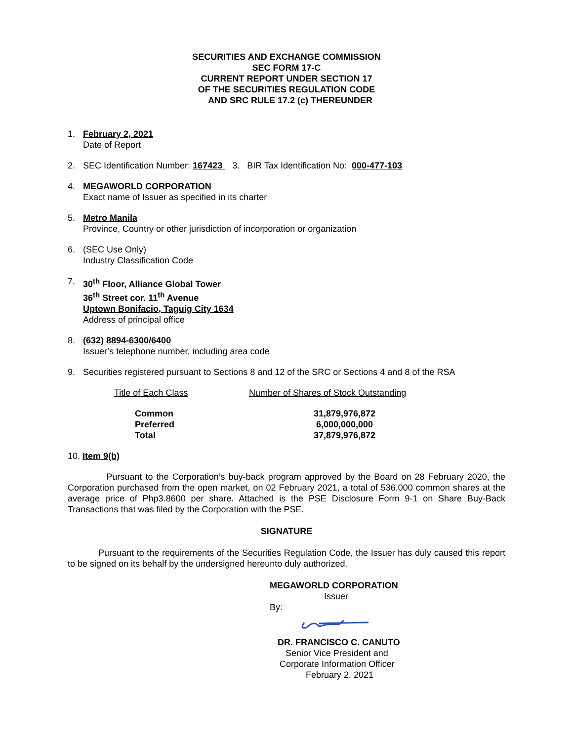SECURITIES AND EXCHANGE COMMISSION
SEC FORM 17-C
CURRENT REPORT UNDER SECTION 17
OF THE SECURITIES REGULATION CODE
AND SRC RULE 17.2 (c) THEREUNDER
1. February 2, 2021
Date of Report
2. SEC Identification Number: 167423 3. BIR Tax Identification No: 000-477-103
4. MEGAWORLD CORPORATION
Exact name of Issuer as specified in its charter
5. Metro Manila
Province, Country or other jurisdiction of incorporation or organization
6. (SEC Use Only)
Industry Classification Code
7. 30<sup>th</sup> Floor, Alliance Global Tower
36<sup>th</sup> Street cor. 11<sup>th</sup> Avenue
Uptown Bonifacio, Taguig City 1634
Address of principal office
8. (632) 8894-6300/6400
Issuer’s telephone number, including area code
9. Securities registered pursuant to Sections 8 and 12 of the SRC or Sections 4 and 8 of the RSA
| Title of Each Class | Number of Shares of Stock Outstanding |
| Common | 31,879,976,872 |
| Preferred | 6,000,000,000 |
| Total | 37,879,976,872 |
10. Item 9(b)
Pursuant to the Corporation’s buy-back program approved by the Board on 28 February 2020, the Corporation purchased from the open market, on 02 February 2021, a total of 536,000 common shares at the average price of Php3.8600 per share. Attached is the PSE Disclosure Form 9-1 on Share Buy-Back Transactions that was filed by the Corporation with the PSE.
SIGNATURE
Pursuant to the requirements of the Securities Regulation Code, the Issuer has duly caused this report to be signed on its behalf by the undersigned hereunto duly authorized.
MEGAWORLD CORPORATION
Issuer
By:
DR. FRANCISCO C. CANUTO
Senior Vice President and
Corporate Information Officer
February 2, 2021